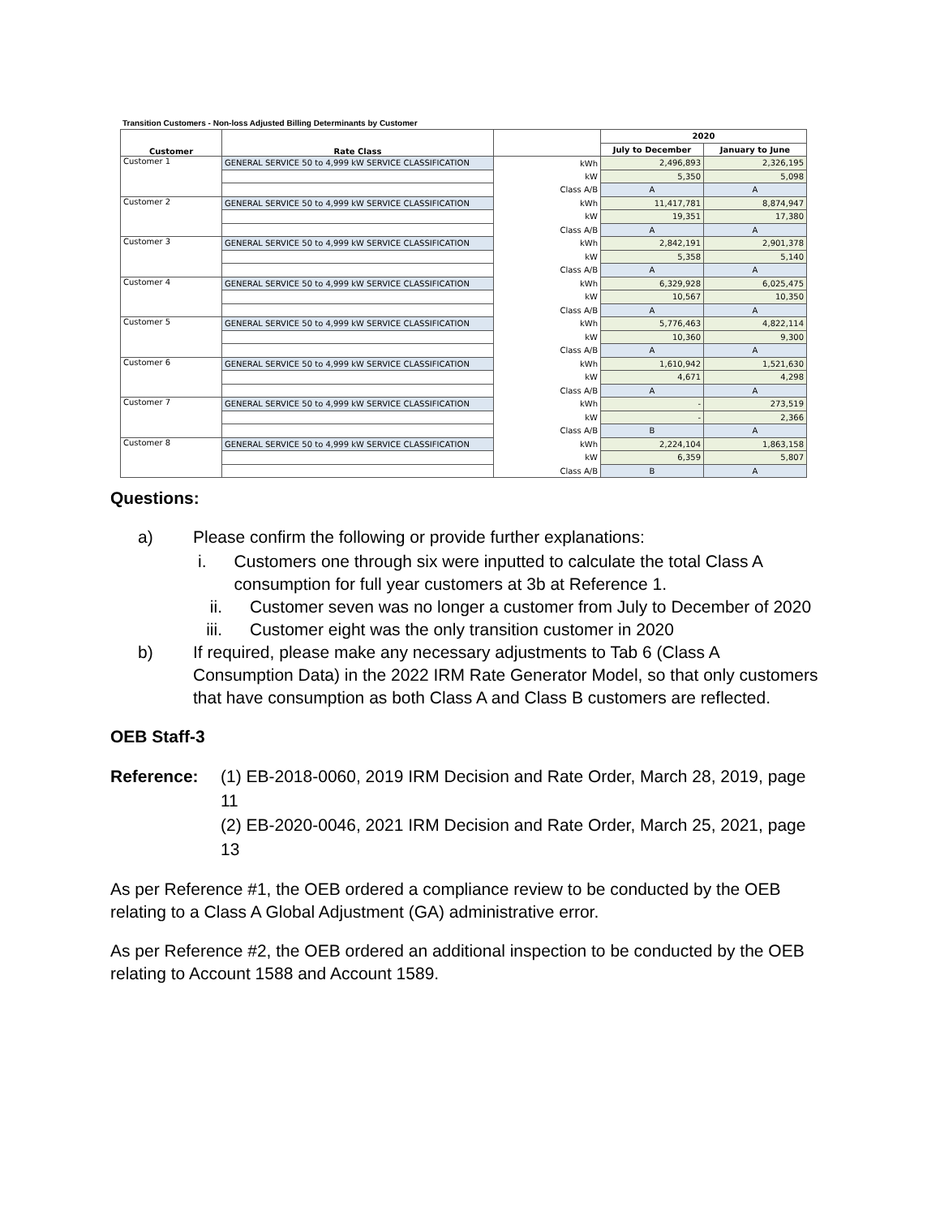Transition Customers - Non-loss Adjusted Billing Determinants by Customer
| Customer | Rate Class | | 2020 | |
| --- | --- | --- | --- | --- |
| | | | July to December | January to June |
| Customer 1 | GENERAL SERVICE 50 to 4,999 kW SERVICE CLASSIFICATION | kWh | 2,496,893 | 2,326,195 |
| | | kW | 5,350 | 5,098 |
| | | Class A/B | A | A |
| Customer 2 | GENERAL SERVICE 50 to 4,999 kW SERVICE CLASSIFICATION | kWh | 11,417,781 | 8,874,947 |
| | | kW | 19,351 | 17,380 |
| | | Class A/B | A | A |
| Customer 3 | GENERAL SERVICE 50 to 4,999 kW SERVICE CLASSIFICATION | kWh | 2,842,191 | 2,901,378 |
| | | kW | 5,358 | 5,140 |
| | | Class A/B | A | A |
| Customer 4 | GENERAL SERVICE 50 to 4,999 kW SERVICE CLASSIFICATION | kWh | 6,329,928 | 6,025,475 |
| | | kW | 10,567 | 10,350 |
| | | Class A/B | A | A |
| Customer 5 | GENERAL SERVICE 50 to 4,999 kW SERVICE CLASSIFICATION | kWh | 5,776,463 | 4,822,114 |
| | | kW | 10,360 | 9,300 |
| | | Class A/B | A | A |
| Customer 6 | GENERAL SERVICE 50 to 4,999 kW SERVICE CLASSIFICATION | kWh | 1,610,942 | 1,521,630 |
| | | kW | 4,671 | 4,298 |
| | | Class A/B | A | A |
| Customer 7 | GENERAL SERVICE 50 to 4,999 kW SERVICE CLASSIFICATION | kWh | - | 273,519 |
| | | kW | - | 2,366 |
| | | Class A/B | B | A |
| Customer 8 | GENERAL SERVICE 50 to 4,999 kW SERVICE CLASSIFICATION | kWh | 2,224,104 | 1,863,158 |
| | | kW | 6,359 | 5,807 |
| | | Class A/B | B | A |
Questions:
a) Please confirm the following or provide further explanations:
i. Customers one through six were inputted to calculate the total Class A consumption for full year customers at 3b at Reference 1.
ii. Customer seven was no longer a customer from July to December of 2020
iii. Customer eight was the only transition customer in 2020
b) If required, please make any necessary adjustments to Tab 6 (Class A Consumption Data) in the 2022 IRM Rate Generator Model, so that only customers that have consumption as both Class A and Class B customers are reflected.
OEB Staff-3
Reference: (1) EB-2018-0060, 2019 IRM Decision and Rate Order, March 28, 2019, page 11
(2) EB-2020-0046, 2021 IRM Decision and Rate Order, March 25, 2021, page 13
As per Reference #1, the OEB ordered a compliance review to be conducted by the OEB relating to a Class A Global Adjustment (GA) administrative error.
As per Reference #2, the OEB ordered an additional inspection to be conducted by the OEB relating to Account 1588 and Account 1589.